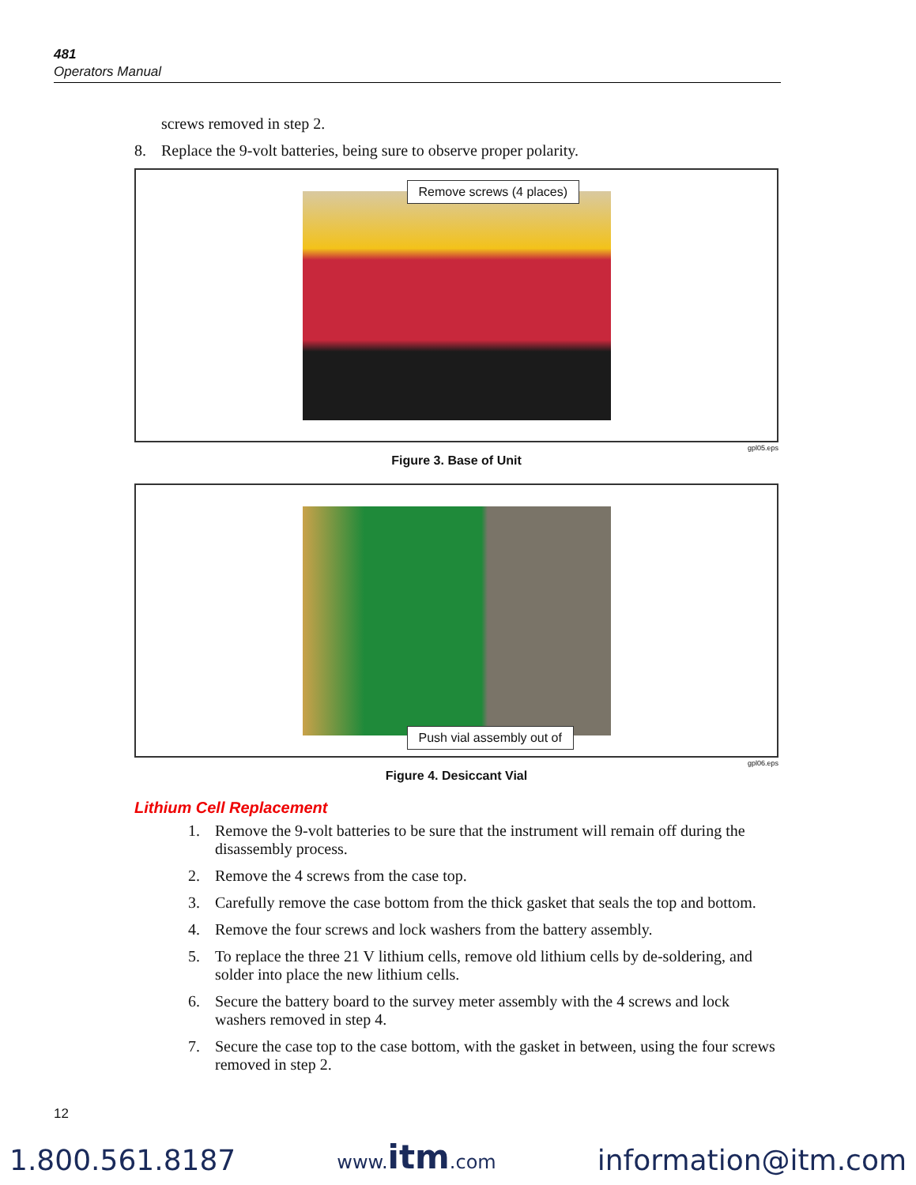481
Operators Manual
screws removed in step 2.
8. Replace the 9-volt batteries, being sure to observe proper polarity.
Remove screws (4 places)
gpl05.eps
Figure 3. Base of Unit
Push vial assembly out of
gpl06.eps
Figure 4. Desiccant Vial
Lithium Cell Replacement
1. Remove the 9-volt batteries to be sure that the instrument will remain off during the disassembly process.
2. Remove the 4 screws from the case top.
3. Carefully remove the case bottom from the thick gasket that seals the top and bottom.
4. Remove the four screws and lock washers from the battery assembly.
5. To replace the three 21 V lithium cells, remove old lithium cells by de-soldering, and solder into place the new lithium cells.
6. Secure the battery board to the survey meter assembly with the 4 screws and lock washers removed in step 4.
7. Secure the case top to the case bottom, with the gasket in between, using the four screws removed in step 2.
12
1.800.561.8187 www.itm.com information@itm.com